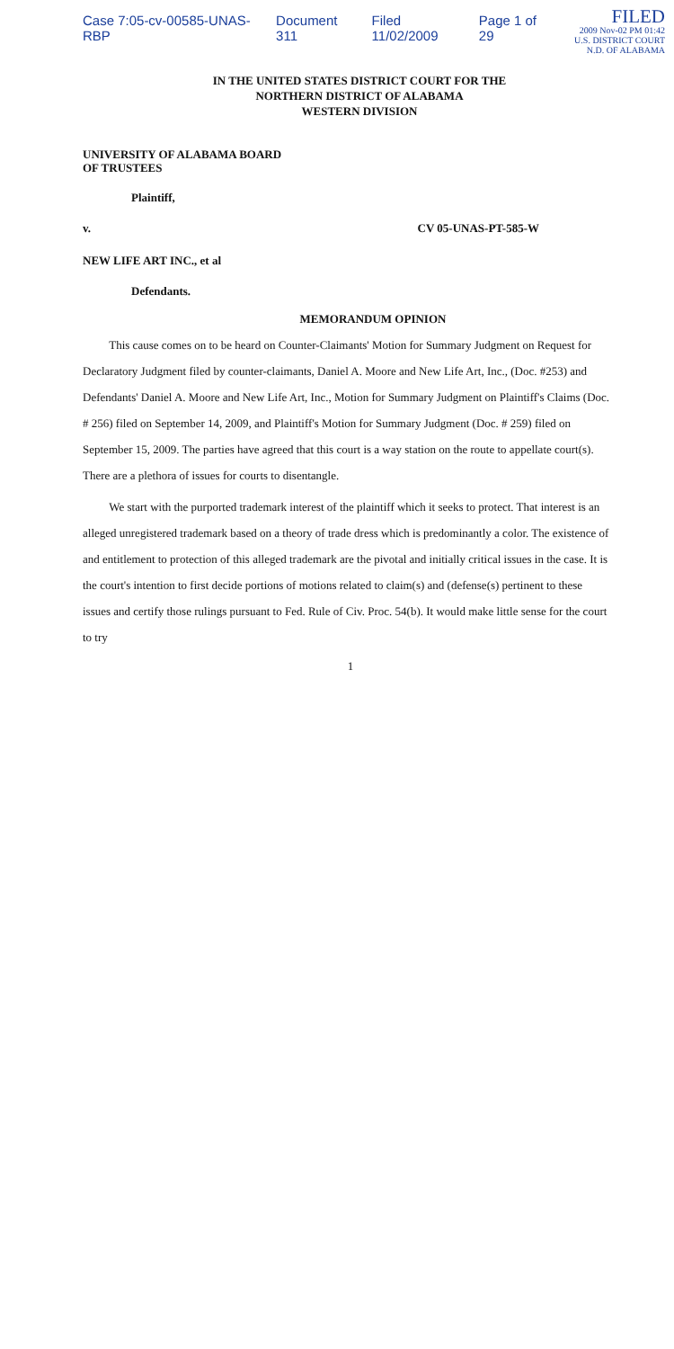Case 7:05-cv-00585-UNAS-RBP Document 311 Filed 11/02/2009 Page 1 of 29
FILED
2009 Nov-02 PM 01:42
U.S. DISTRICT COURT
N.D. OF ALABAMA
IN THE UNITED STATES DISTRICT COURT FOR THE
NORTHERN DISTRICT OF ALABAMA
WESTERN DIVISION
UNIVERSITY OF ALABAMA BOARD
OF TRUSTEES
Plaintiff,
v. CV 05-UNAS-PT-585-W
NEW LIFE ART INC., et al
Defendants.
MEMORANDUM OPINION
This cause comes on to be heard on Counter-Claimants' Motion for Summary Judgment on Request for Declaratory Judgment filed by counter-claimants, Daniel A. Moore and New Life Art, Inc., (Doc. #253) and Defendants' Daniel A. Moore and New Life Art, Inc., Motion for Summary Judgment on Plaintiff's Claims (Doc. # 256) filed on September 14, 2009, and Plaintiff's Motion for Summary Judgment (Doc. # 259) filed on September 15, 2009. The parties have agreed that this court is a way station on the route to appellate court(s). There are a plethora of issues for courts to disentangle.
We start with the purported trademark interest of the plaintiff which it seeks to protect. That interest is an alleged unregistered trademark based on a theory of trade dress which is predominantly a color. The existence of and entitlement to protection of this alleged trademark are the pivotal and initially critical issues in the case. It is the court's intention to first decide portions of motions related to claim(s) and (defense(s) pertinent to these issues and certify those rulings pursuant to Fed. Rule of Civ. Proc. 54(b). It would make little sense for the court to try
1